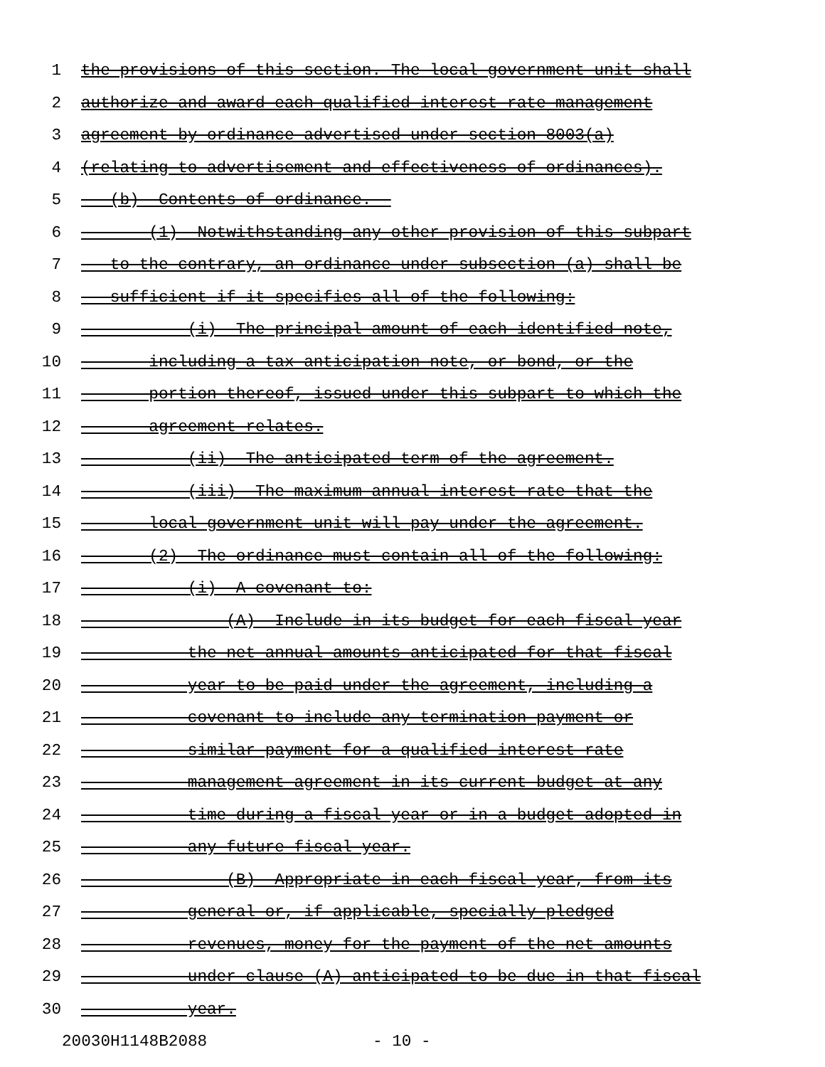1 the provisions of this section. The local government unit shall
2 authorize and award each qualified interest rate management
3 agreement by ordinance advertised under section 8003(a)
4 (relating to advertisement and effectiveness of ordinances).
5 (b) Contents of ordinance.--
6 (1) Notwithstanding any other provision of this subpart
7 to the contrary, an ordinance under subsection (a) shall be
8 sufficient if it specifies all of the following:
9 (i) The principal amount of each identified note,
10 including a tax anticipation note, or bond, or the
11 portion thereof, issued under this subpart to which the
12 agreement relates.
13 (ii) The anticipated term of the agreement.
14 (iii) The maximum annual interest rate that the
15 local government unit will pay under the agreement.
16 (2) The ordinance must contain all of the following:
17 (i) A covenant to:
18 (A) Include in its budget for each fiscal year
19 the net annual amounts anticipated for that fiscal
20 year to be paid under the agreement, including a
21 covenant to include any termination payment or
22 similar payment for a qualified interest rate
23 management agreement in its current budget at any
24 time during a fiscal year or in a budget adopted in
25 any future fiscal year.
26 (B) Appropriate in each fiscal year, from its
27 general or, if applicable, specially pledged
28 revenues, money for the payment of the net amounts
29 under clause (A) anticipated to be due in that fiscal
30 year.
20030H1148B2088 - 10 -